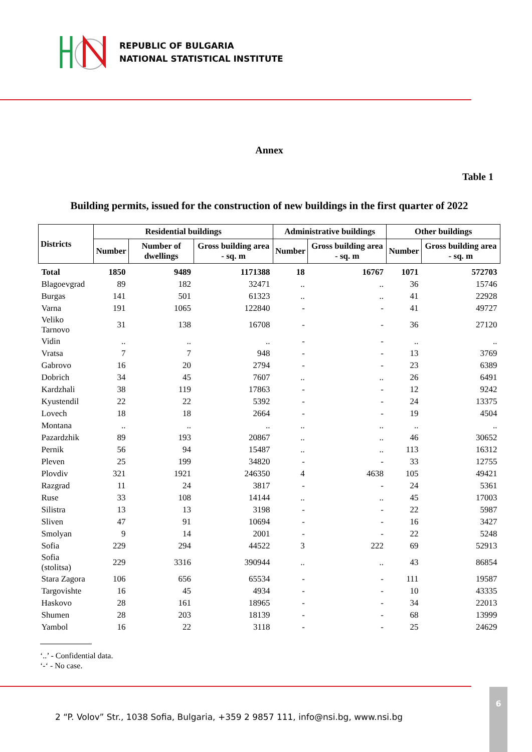REPUBLIC OF BULGARIA
NATIONAL STATISTICAL INSTITUTE
Annex
Table 1
Building permits, issued for the construction of new buildings in the first quarter of 2022
| Districts | Residential buildings | | | Administrative buildings | | Other buildings | |
| --- | --- | --- | --- | --- | --- | --- | --- |
| | Number | Number of dwellings | Gross building area - sq. m | Number | Gross building area - sq. m | Number | Gross building area - sq. m |
| Total | 1850 | 9489 | 1171388 | 18 | 16767 | 1071 | 572703 |
| Blagoevgrad | 89 | 182 | 32471 | .. | .. | 36 | 15746 |
| Burgas | 141 | 501 | 61323 | .. | .. | 41 | 22928 |
| Varna | 191 | 1065 | 122840 | - | - | 41 | 49727 |
| Veliko Tarnovo | 31 | 138 | 16708 | - | - | 36 | 27120 |
| Vidin | .. | .. | .. | - | - | .. | .. |
| Vratsa | 7 | 7 | 948 | - | - | 13 | 3769 |
| Gabrovo | 16 | 20 | 2794 | - | - | 23 | 6389 |
| Dobrich | 34 | 45 | 7607 | .. | .. | 26 | 6491 |
| Kardzhali | 38 | 119 | 17863 | - | - | 12 | 9242 |
| Kyustendil | 22 | 22 | 5392 | - | - | 24 | 13375 |
| Lovech | 18 | 18 | 2664 | - | - | 19 | 4504 |
| Montana | .. | .. | .. | .. | .. | .. | .. |
| Pazardzhik | 89 | 193 | 20867 | .. | .. | 46 | 30652 |
| Pernik | 56 | 94 | 15487 | .. | .. | 113 | 16312 |
| Pleven | 25 | 199 | 34820 | - | - | 33 | 12755 |
| Plovdiv | 321 | 1921 | 246350 | 4 | 4638 | 105 | 49421 |
| Razgrad | 11 | 24 | 3817 | - | - | 24 | 5361 |
| Ruse | 33 | 108 | 14144 | .. | .. | 45 | 17003 |
| Silistra | 13 | 13 | 3198 | - | - | 22 | 5987 |
| Sliven | 47 | 91 | 10694 | - | - | 16 | 3427 |
| Smolyan | 9 | 14 | 2001 | - | - | 22 | 5248 |
| Sofia | 229 | 294 | 44522 | 3 | 222 | 69 | 52913 |
| Sofia (stolitsa) | 229 | 3316 | 390944 | .. | .. | 43 | 86854 |
| Stara Zagora | 106 | 656 | 65534 | - | - | 111 | 19587 |
| Targovishte | 16 | 45 | 4934 | - | - | 10 | 43335 |
| Haskovo | 28 | 161 | 18965 | - | - | 34 | 22013 |
| Shumen | 28 | 203 | 18139 | - | - | 68 | 13999 |
| Yambol | 16 | 22 | 3118 | - | - | 25 | 24629 |
‘..’ - Confidential data.
‘-‘ - No case.
2 “P. Volov” Str., 1038 Sofia, Bulgaria, +359 2 9857 111, info@nsi.bg, www.nsi.bg
6